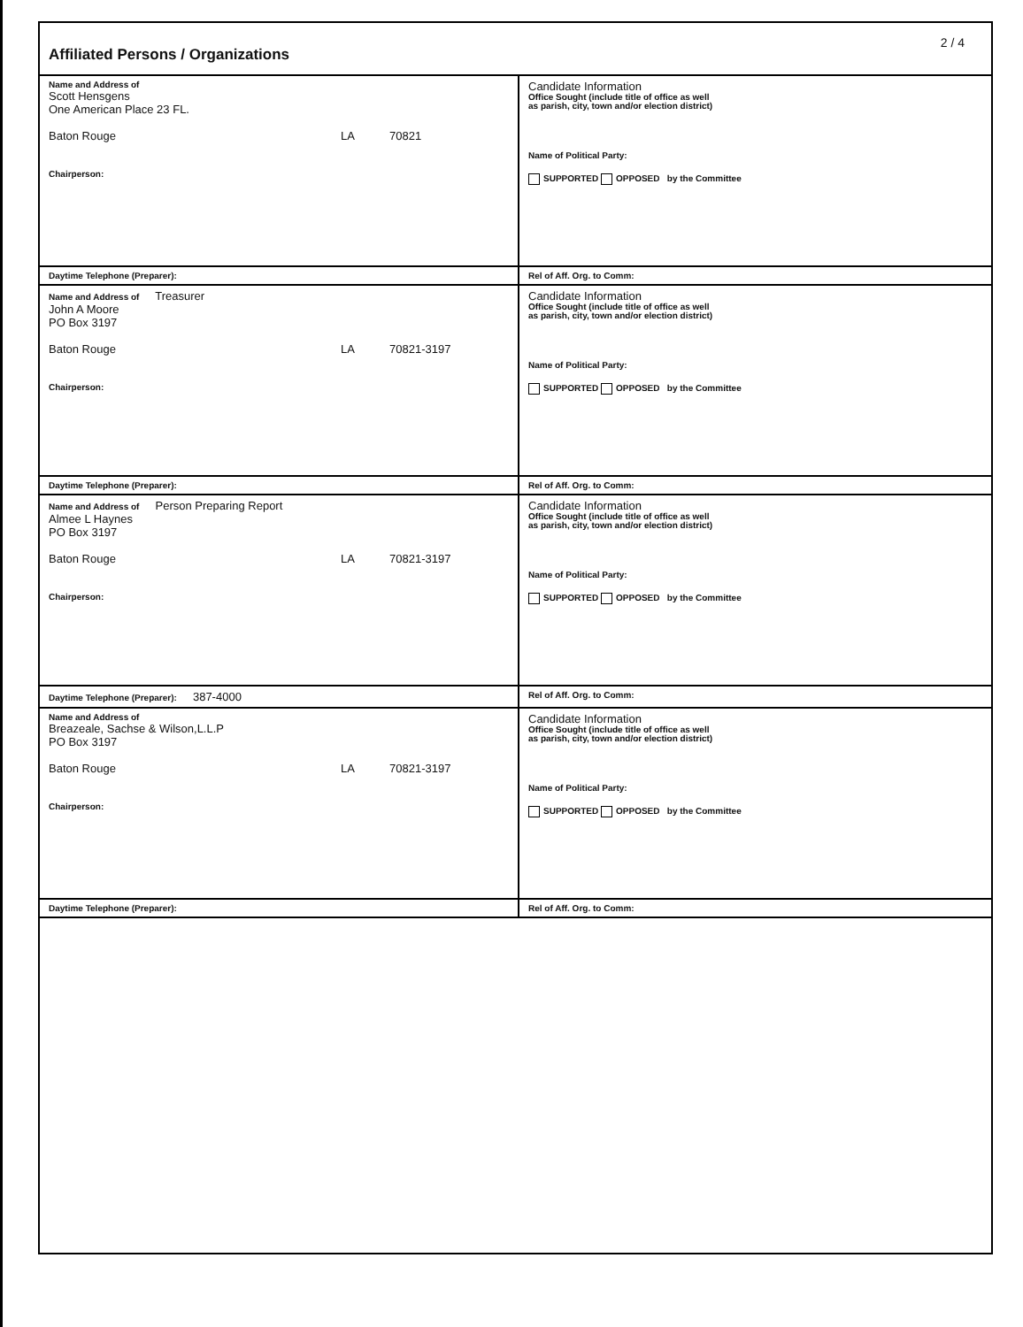Affiliated Persons / Organizations
2 / 4
| Name and Address of Scott Hensgens One American Place 23 FL. Baton Rouge LA 70821 Chairperson: | Candidate Information Office Sought (include title of office as well as parish, city, town and/or election district) Name of Political Party: SUPPORTED OPPOSED by the Committee |
| Daytime Telephone (Preparer): | Rel of Aff. Org. to Comm: |
| Name and Address of Treasurer John A Moore PO Box 3197 Baton Rouge LA 70821-3197 Chairperson: | Candidate Information Office Sought (include title of office as well as parish, city, town and/or election district) Name of Political Party: SUPPORTED OPPOSED by the Committee |
| Daytime Telephone (Preparer): | Rel of Aff. Org. to Comm: |
| Name and Address of Person Preparing Report Almee L Haynes PO Box 3197 Baton Rouge LA 70821-3197 Chairperson: | Candidate Information Office Sought (include title of office as well as parish, city, town and/or election district) Name of Political Party: SUPPORTED OPPOSED by the Committee |
| Daytime Telephone (Preparer): 387-4000 | Rel of Aff. Org. to Comm: |
| Name and Address of Breazeale, Sachse & Wilson,L.L.P PO Box 3197 Baton Rouge LA 70821-3197 Chairperson: | Candidate Information Office Sought (include title of office as well as parish, city, town and/or election district) Name of Political Party: SUPPORTED OPPOSED by the Committee |
| Daytime Telephone (Preparer): | Rel of Aff. Org. to Comm: |